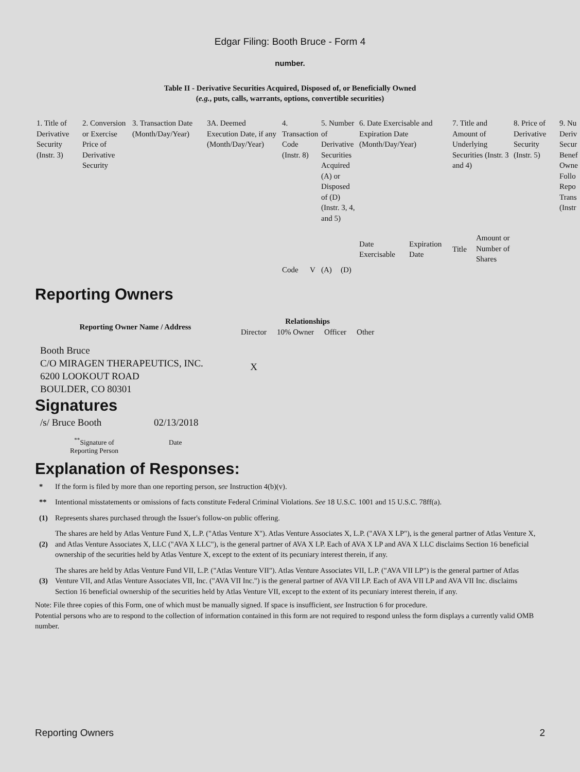Edgar Filing: Booth Bruce - Form 4
number.
Table II - Derivative Securities Acquired, Disposed of, or Beneficially Owned
(e.g., puts, calls, warrants, options, convertible securities)
| 1. Title of Derivative Security (Instr. 3) | 2. Conversion or Exercise Price of Derivative Security | 3. Transaction Date (Month/Day/Year) | 3A. Deemed Execution Date, if any (Month/Day/Year) | 4. Transaction Code (Instr. 8) | | 5. Number of Derivative Securities Acquired (A) or Disposed of (D) (Instr. 3, 4, and 5) | | 6. Date Exercisable and Expiration Date (Month/Day/Year) | | 7. Title and Amount of Underlying Securities (Instr. 3 and 4) | | 8. Price of Derivative Security (Instr. 5) | 9. Nu Deriv Secur Benef Owne Follo Repo Trans (Instr |
| | | | | Code | V | (A) | (D) | Date Exercisable | Expiration Date | Title | Amount or Number of Shares | | |
Reporting Owners
| Reporting Owner Name / Address | Relationships | | | |
| --- | --- | --- | --- | --- |
| | Director | 10% Owner | Officer | Other |
| Booth Bruce C/O MIRAGEN THERAPEUTICS, INC. 6200 LOOKOUT ROAD BOULDER, CO 80301 | X | | | |
Signatures
| /s/ Bruce Booth | 02/13/2018 |
| <sup>**</sup> Signature of Reporting Person | Date |
Explanation of Responses:
| * | If the form is filed by more than one reporting person, see Instruction 4(b)(v). |
| ** | Intentional misstatements or omissions of facts constitute Federal Criminal Violations. See 18 U.S.C. 1001 and 15 U.S.C. 78ff(a). |
| (1) | Represents shares purchased through the Issuer's follow-on public offering. |
| (2) | The shares are held by Atlas Venture Fund X, L.P. ("Atlas Venture X"). Atlas Venture Associates X, L.P. ("AVA X LP"), is the general partner of Atlas Venture X, and Atlas Venture Associates X, LLC ("AVA X LLC"), is the general partner of AVA X LP. Each of AVA X LP and AVA X LLC disclaims Section 16 beneficial ownership of the securities held by Atlas Venture X, except to the extent of its pecuniary interest therein, if any. |
| (3) | The shares are held by Atlas Venture Fund VII, L.P. ("Atlas Venture VII"). Atlas Venture Associates VII, L.P. ("AVA VII LP") is the general partner of Atlas Venture VII, and Atlas Venture Associates VII, Inc. ("AVA VII Inc.") is the general partner of AVA VII LP. Each of AVA VII LP and AVA VII Inc. disclaims Section 16 beneficial ownership of the securities held by Atlas Venture VII, except to the extent of its pecuniary interest therein, if any. |
Note: File three copies of this Form, one of which must be manually signed. If space is insufficient, see Instruction 6 for procedure.
Potential persons who are to respond to the collection of information contained in this form are not required to respond unless the form displays a currently valid OMB number.
Reporting Owners 2